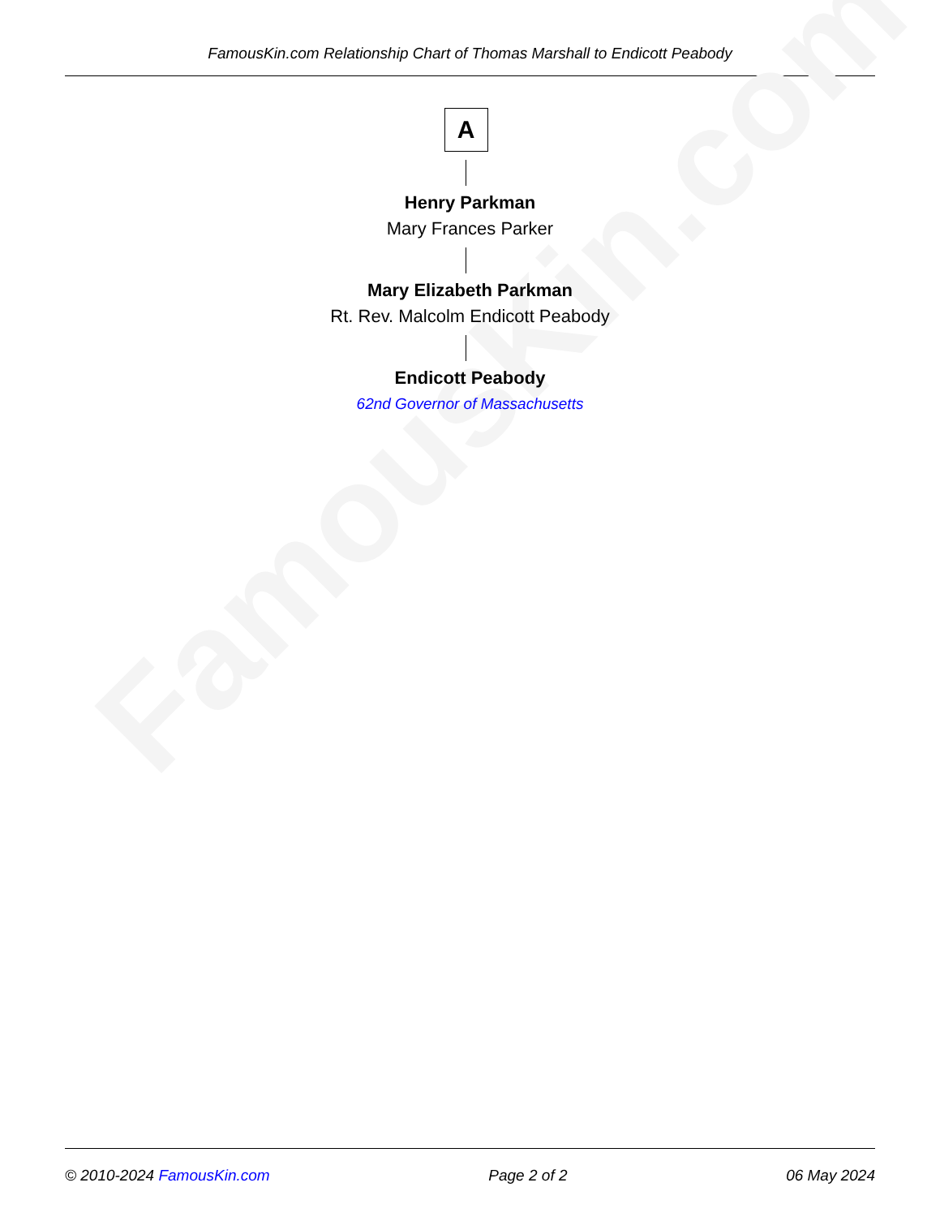FamousKin.com Relationship Chart of Thomas Marshall to Endicott Peabody
FamousKin.com
A
Henry Parkman
Mary Frances Parker
Mary Elizabeth Parkman
Rt. Rev. Malcolm Endicott Peabody
Endicott Peabody
62nd Governor of Massachusetts
© 2010-2024 FamousKin.com Page 2 of 2 06 May 2024